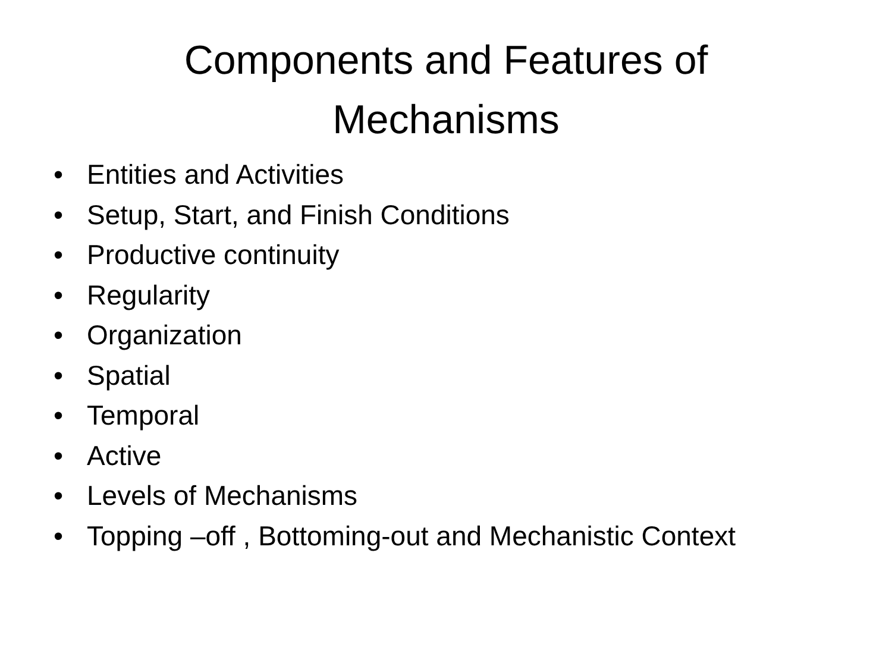Components and Features of
Mechanisms
• Entities and Activities
• Setup, Start, and Finish Conditions
• Productive continuity
• Regularity
• Organization
• Spatial
• Temporal
• Active
• Levels of Mechanisms
• Topping –off , Bottoming-out and Mechanistic Context